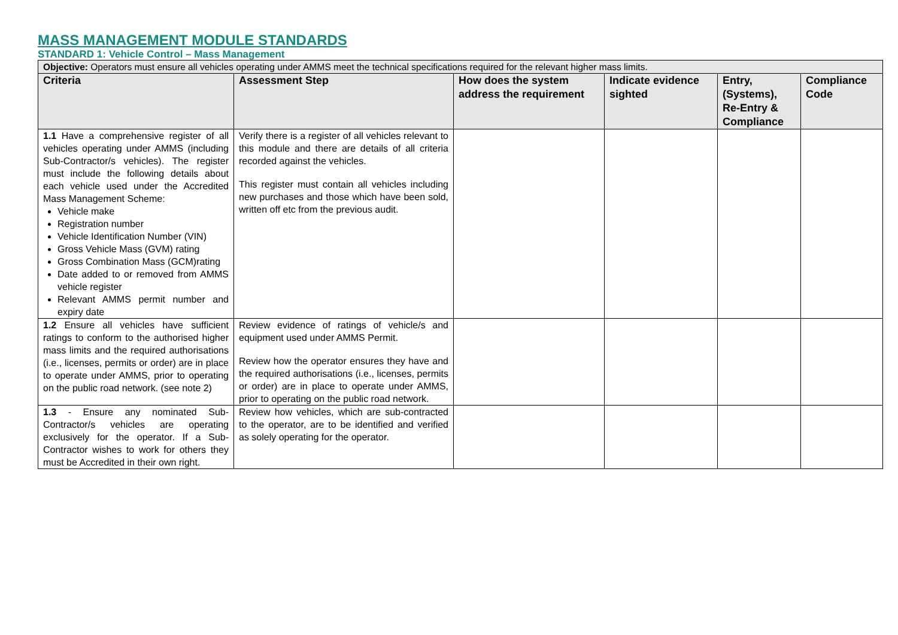MASS MANAGEMENT MODULE STANDARDS
STANDARD 1: Vehicle Control – Mass Management
| Objective: Operators must ensure all vehicles operating under AMMS meet the technical specifications required for the relevant higher mass limits. | | | | | |
| Criteria | Assessment Step | How does the system address the requirement | Indicate evidence sighted | Entry, (Systems), Re-Entry & Compliance | Compliance Code |
| 1.1 Have a comprehensive register of all vehicles operating under AMMS (including Sub-Contractor/s vehicles). The register must include the following details about each vehicle used under the Accredited Mass Management Scheme: Vehicle make Registration number Vehicle Identification Number (VIN) Gross Vehicle Mass (GVM) rating Gross Combination Mass (GCM)rating Date added to or removed from AMMS vehicle register Relevant AMMS permit number and expiry date | Verify there is a register of all vehicles relevant to this module and there are details of all criteria recorded against the vehicles. This register must contain all vehicles including new purchases and those which have been sold, written off etc from the previous audit. | | | | |
| 1.2 Ensure all vehicles have sufficient ratings to conform to the authorised higher mass limits and the required authorisations (i.e., licenses, permits or order) are in place to operate under AMMS, prior to operating on the public road network. (see note 2) | Review evidence of ratings of vehicle/s and equipment used under AMMS Permit. Review how the operator ensures they have and the required authorisations (i.e., licenses, permits or order) are in place to operate under AMMS, prior to operating on the public road network. | | | | |
| 1.3 - Ensure any nominated Sub-Contractor/s vehicles are operating exclusively for the operator. If a Sub-Contractor wishes to work for others they must be Accredited in their own right. | Review how vehicles, which are sub-contracted to the operator, are to be identified and verified as solely operating for the operator. | | | | |